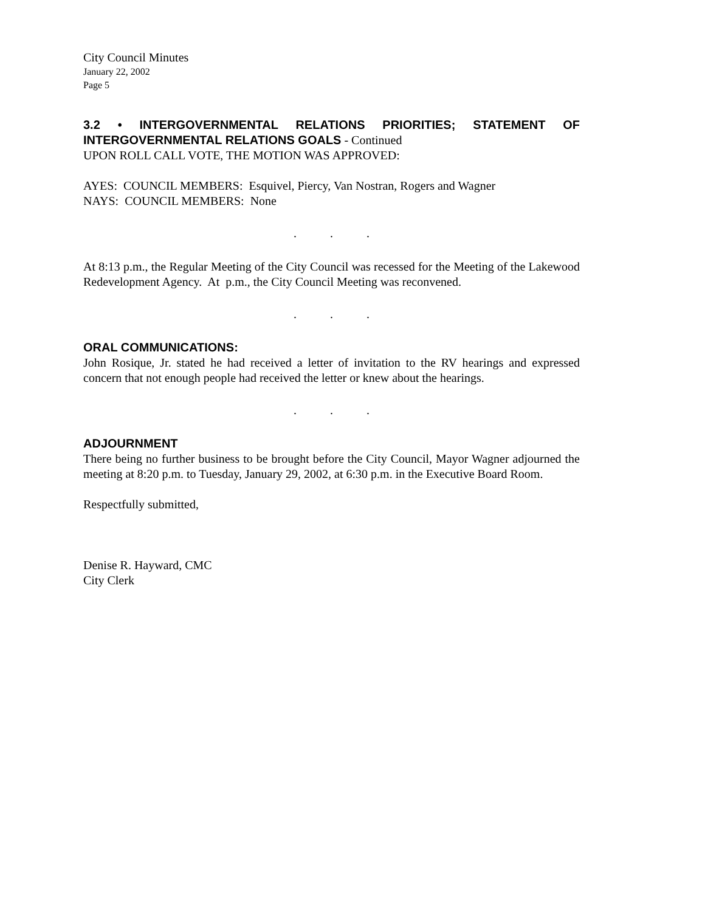City Council Minutes
January 22, 2002
Page 5
3.2 • INTERGOVERNMENTAL RELATIONS PRIORITIES; STATEMENT OF INTERGOVERNMENTAL RELATIONS GOALS - Continued
UPON ROLL CALL VOTE, THE MOTION WAS APPROVED:
AYES: COUNCIL MEMBERS: Esquivel, Piercy, Van Nostran, Rogers and Wagner
NAYS: COUNCIL MEMBERS: None
. . .
At 8:13 p.m., the Regular Meeting of the City Council was recessed for the Meeting of the Lakewood Redevelopment Agency. At p.m., the City Council Meeting was reconvened.
. . .
ORAL COMMUNICATIONS:
John Rosique, Jr. stated he had received a letter of invitation to the RV hearings and expressed concern that not enough people had received the letter or knew about the hearings.
. . .
ADJOURNMENT
There being no further business to be brought before the City Council, Mayor Wagner adjourned the meeting at 8:20 p.m. to Tuesday, January 29, 2002, at 6:30 p.m. in the Executive Board Room.
Respectfully submitted,
Denise R. Hayward, CMC
City Clerk